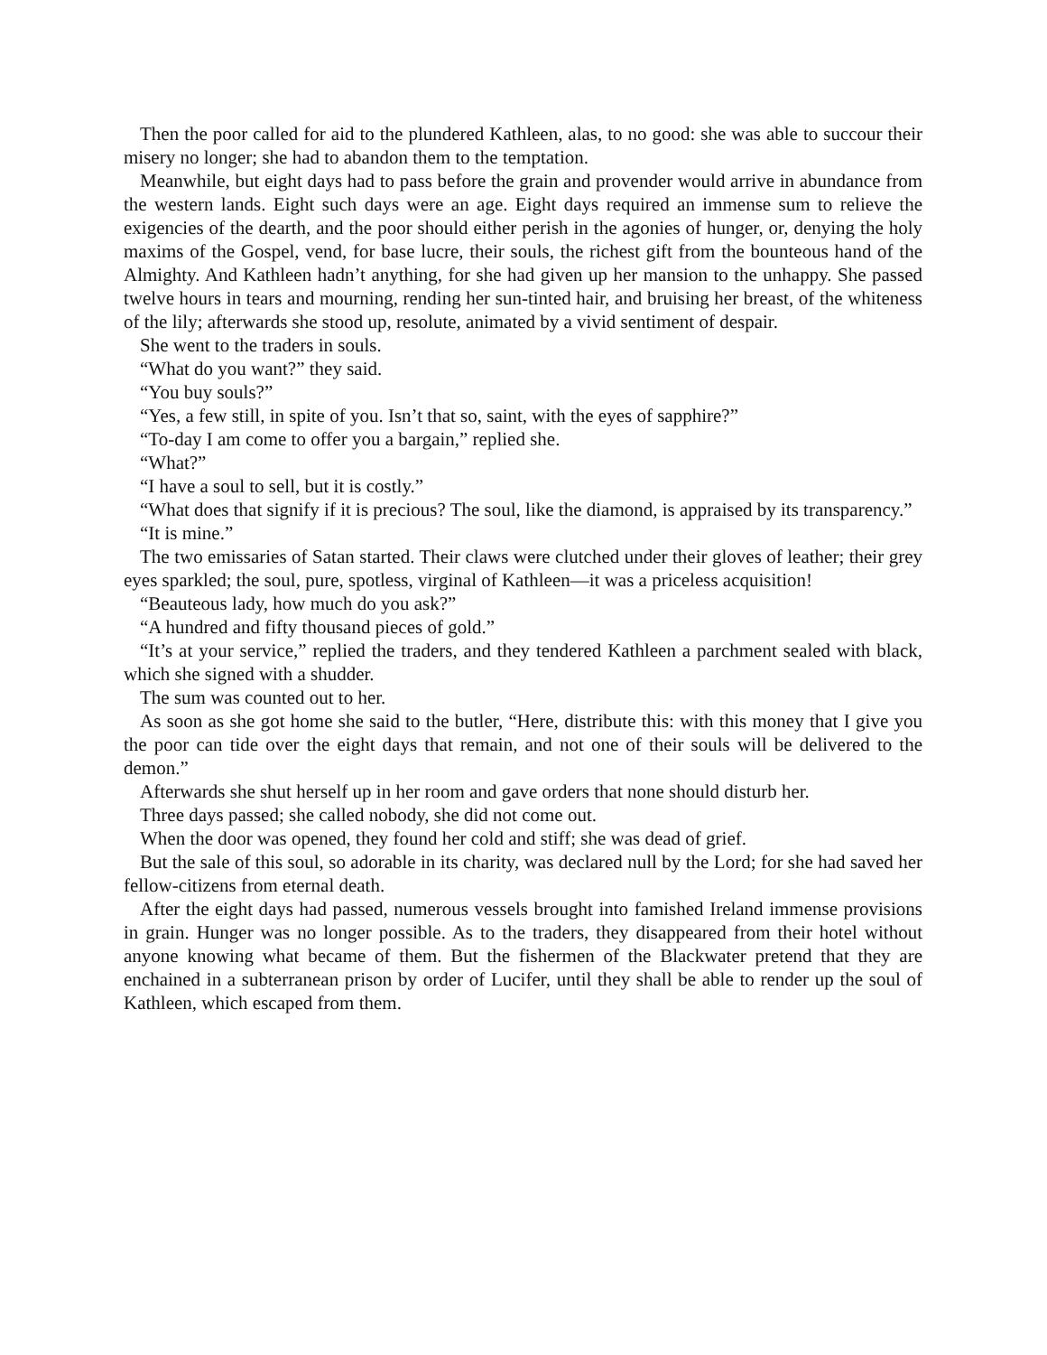Then the poor called for aid to the plundered Kathleen, alas, to no good: she was able to succour their misery no longer; she had to abandon them to the temptation.
Meanwhile, but eight days had to pass before the grain and provender would arrive in abundance from the western lands. Eight such days were an age. Eight days required an immense sum to relieve the exigencies of the dearth, and the poor should either perish in the agonies of hunger, or, denying the holy maxims of the Gospel, vend, for base lucre, their souls, the richest gift from the bounteous hand of the Almighty. And Kathleen hadn’t anything, for she had given up her mansion to the unhappy. She passed twelve hours in tears and mourning, rending her sun-tinted hair, and bruising her breast, of the whiteness of the lily; afterwards she stood up, resolute, animated by a vivid sentiment of despair.
She went to the traders in souls.
“What do you want?” they said.
“You buy souls?”
“Yes, a few still, in spite of you. Isn’t that so, saint, with the eyes of sapphire?”
“To-day I am come to offer you a bargain,” replied she.
“What?”
“I have a soul to sell, but it is costly.”
“What does that signify if it is precious? The soul, like the diamond, is appraised by its transparency.”
“It is mine.”
The two emissaries of Satan started. Their claws were clutched under their gloves of leather; their grey eyes sparkled; the soul, pure, spotless, virginal of Kathleen—it was a priceless acquisition!
“Beauteous lady, how much do you ask?”
“A hundred and fifty thousand pieces of gold.”
“It’s at your service,” replied the traders, and they tendered Kathleen a parchment sealed with black, which she signed with a shudder.
The sum was counted out to her.
As soon as she got home she said to the butler, “Here, distribute this: with this money that I give you the poor can tide over the eight days that remain, and not one of their souls will be delivered to the demon.”
Afterwards she shut herself up in her room and gave orders that none should disturb her.
Three days passed; she called nobody, she did not come out.
When the door was opened, they found her cold and stiff; she was dead of grief.
But the sale of this soul, so adorable in its charity, was declared null by the Lord; for she had saved her fellow-citizens from eternal death.
After the eight days had passed, numerous vessels brought into famished Ireland immense provisions in grain. Hunger was no longer possible. As to the traders, they disappeared from their hotel without anyone knowing what became of them. But the fishermen of the Blackwater pretend that they are enchained in a subterranean prison by order of Lucifer, until they shall be able to render up the soul of Kathleen, which escaped from them.